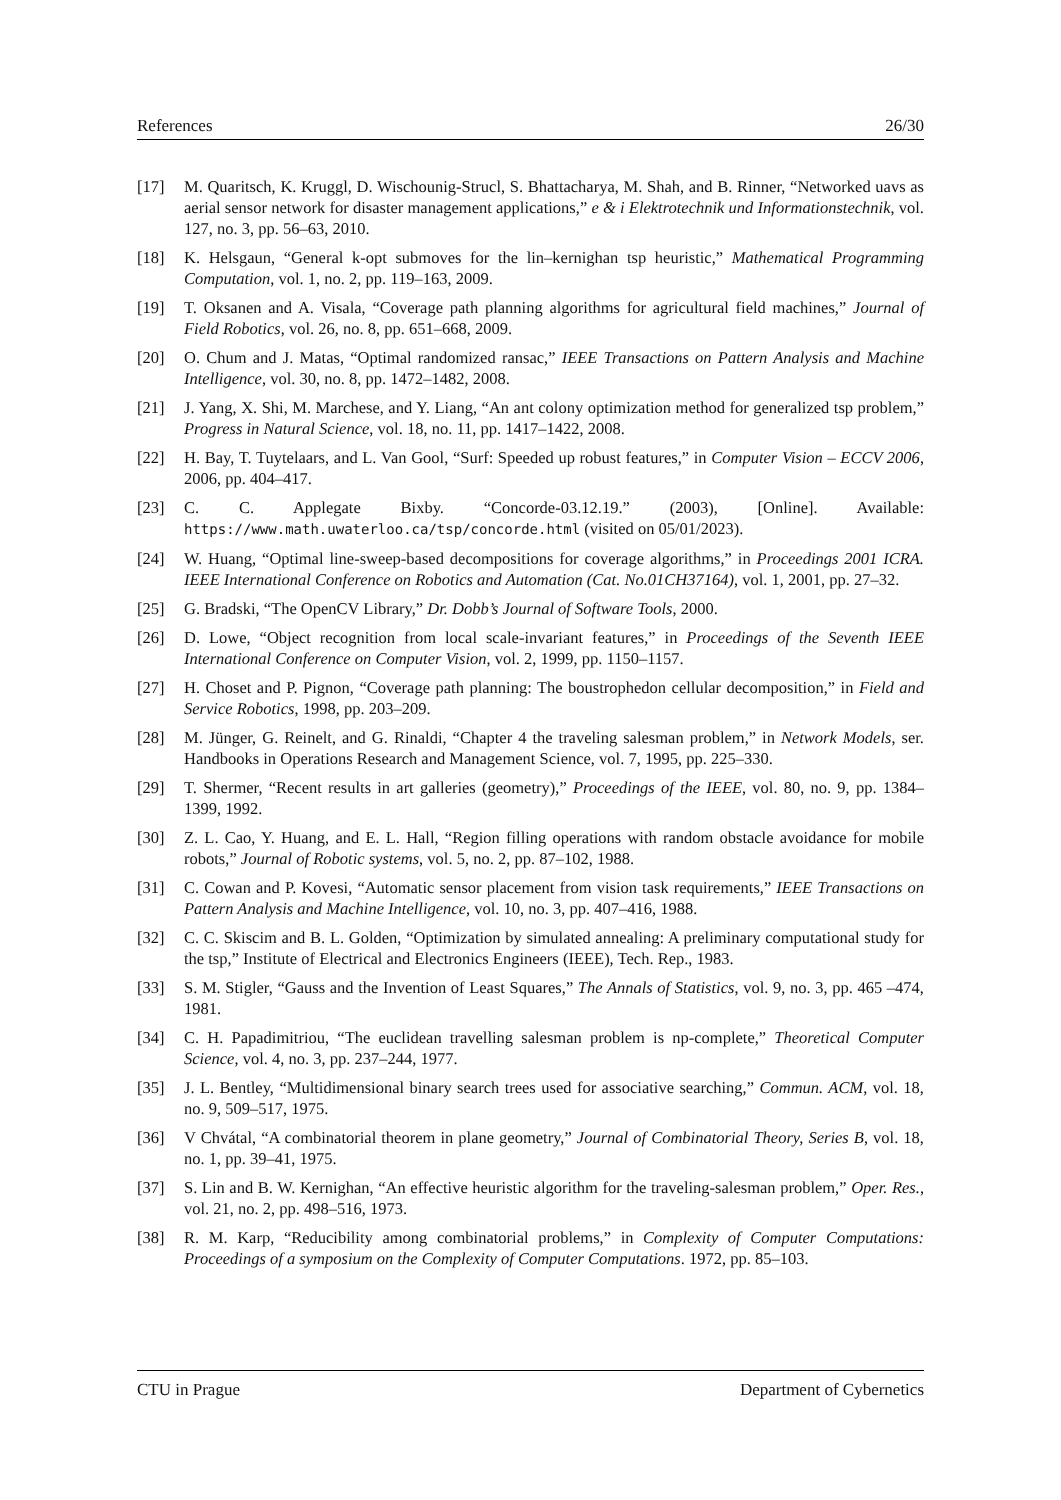References 26/30
[17] M. Quaritsch, K. Kruggl, D. Wischounig-Strucl, S. Bhattacharya, M. Shah, and B. Rinner, “Networked uavs as aerial sensor network for disaster management applications,” e & i Elektrotechnik und Informationstechnik, vol. 127, no. 3, pp. 56–63, 2010.
[18] K. Helsgaun, “General k-opt submoves for the lin–kernighan tsp heuristic,” Mathematical Programming Computation, vol. 1, no. 2, pp. 119–163, 2009.
[19] T. Oksanen and A. Visala, “Coverage path planning algorithms for agricultural field machines,” Journal of Field Robotics, vol. 26, no. 8, pp. 651–668, 2009.
[20] O. Chum and J. Matas, “Optimal randomized ransac,” IEEE Transactions on Pattern Analysis and Machine Intelligence, vol. 30, no. 8, pp. 1472–1482, 2008.
[21] J. Yang, X. Shi, M. Marchese, and Y. Liang, “An ant colony optimization method for generalized tsp problem,” Progress in Natural Science, vol. 18, no. 11, pp. 1417–1422, 2008.
[22] H. Bay, T. Tuytelaars, and L. Van Gool, “Surf: Speeded up robust features,” in Computer Vision – ECCV 2006, 2006, pp. 404–417.
[23] C. C. Applegate Bixby. “Concorde-03.12.19.” (2003), [Online]. Available: https://www.math.uwaterloo.ca/tsp/concorde.html (visited on 05/01/2023).
[24] W. Huang, “Optimal line-sweep-based decompositions for coverage algorithms,” in Proceedings 2001 ICRA. IEEE International Conference on Robotics and Automation (Cat. No.01CH37164), vol. 1, 2001, pp. 27–32.
[25] G. Bradski, “The OpenCV Library,” Dr. Dobb’s Journal of Software Tools, 2000.
[26] D. Lowe, “Object recognition from local scale-invariant features,” in Proceedings of the Seventh IEEE International Conference on Computer Vision, vol. 2, 1999, pp. 1150–1157.
[27] H. Choset and P. Pignon, “Coverage path planning: The boustrophedon cellular decomposition,” in Field and Service Robotics, 1998, pp. 203–209.
[28] M. Jünger, G. Reinelt, and G. Rinaldi, “Chapter 4 the traveling salesman problem,” in Network Models, ser. Handbooks in Operations Research and Management Science, vol. 7, 1995, pp. 225–330.
[29] T. Shermer, “Recent results in art galleries (geometry),” Proceedings of the IEEE, vol. 80, no. 9, pp. 1384–1399, 1992.
[30] Z. L. Cao, Y. Huang, and E. L. Hall, “Region filling operations with random obstacle avoidance for mobile robots,” Journal of Robotic systems, vol. 5, no. 2, pp. 87–102, 1988.
[31] C. Cowan and P. Kovesi, “Automatic sensor placement from vision task requirements,” IEEE Transactions on Pattern Analysis and Machine Intelligence, vol. 10, no. 3, pp. 407–416, 1988.
[32] C. C. Skiscim and B. L. Golden, “Optimization by simulated annealing: A preliminary computational study for the tsp,” Institute of Electrical and Electronics Engineers (IEEE), Tech. Rep., 1983.
[33] S. M. Stigler, “Gauss and the Invention of Least Squares,” The Annals of Statistics, vol. 9, no. 3, pp. 465 –474, 1981.
[34] C. H. Papadimitriou, “The euclidean travelling salesman problem is np-complete,” Theoretical Computer Science, vol. 4, no. 3, pp. 237–244, 1977.
[35] J. L. Bentley, “Multidimensional binary search trees used for associative searching,” Commun. ACM, vol. 18, no. 9, 509–517, 1975.
[36] V Chvátal, “A combinatorial theorem in plane geometry,” Journal of Combinatorial Theory, Series B, vol. 18, no. 1, pp. 39–41, 1975.
[37] S. Lin and B. W. Kernighan, “An effective heuristic algorithm for the traveling-salesman problem,” Oper. Res., vol. 21, no. 2, pp. 498–516, 1973.
[38] R. M. Karp, “Reducibility among combinatorial problems,” in Complexity of Computer Computations: Proceedings of a symposium on the Complexity of Computer Computations. 1972, pp. 85–103.
CTU in Prague Department of Cybernetics